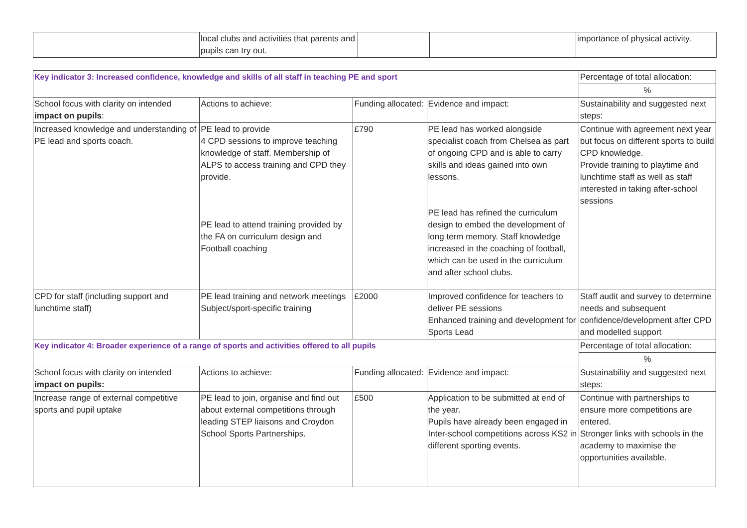| | local clubs and activities that parents and pupils can try out. | | | importance of physical activity. |
| Key indicator 3: Increased confidence, knowledge and skills of all staff in teaching PE and sport | | | | Percentage of total allocation: |
| | | | | % |
| School focus with clarity on intended impact on pupils : | Actions to achieve: | Funding allocated: | Evidence and impact: | Sustainability and suggested next steps: |
| Increased knowledge and understanding of PE lead and sports coach. | PE lead to provide 4 CPD sessions to improve teaching knowledge of staff. Membership of ALPS to access training and CPD they provide. PE lead to attend training provided by the FA on curriculum design and Football coaching | £790 | PE lead has worked alongside specialist coach from Chelsea as part of ongoing CPD and is able to carry skills and ideas gained into own lessons. PE lead has refined the curriculum design to embed the development of long term memory. Staff knowledge increased in the coaching of football, which can be used in the curriculum and after school clubs. | Continue with agreement next year but focus on different sports to build CPD knowledge. Provide training to playtime and lunchtime staff as well as staff interested in taking after-school sessions |
| CPD for staff (including support and lunchtime staff) | PE lead training and network meetings Subject/sport-specific training | £2000 | Improved confidence for teachers to deliver PE sessions Enhanced training and development for Sports Lead | Staff audit and survey to determine needs and subsequent confidence/development after CPD and modelled support |
| Key indicator 4: Broader experience of a range of sports and activities offered to all pupils | | | | Percentage of total allocation: |
| | | | | % |
| School focus with clarity on intended impact on pupils: | Actions to achieve: | Funding allocated: | Evidence and impact: | Sustainability and suggested next steps: |
| Increase range of external competitive sports and pupil uptake | PE lead to join, organise and find out about external competitions through leading STEP liaisons and Croydon School Sports Partnerships. | £500 | Application to be submitted at end of the year. Pupils have already been engaged in Inter-school competitions across KS2 in different sporting events. | Continue with partnerships to ensure more competitions are entered. Stronger links with schools in the academy to maximise the opportunities available. |